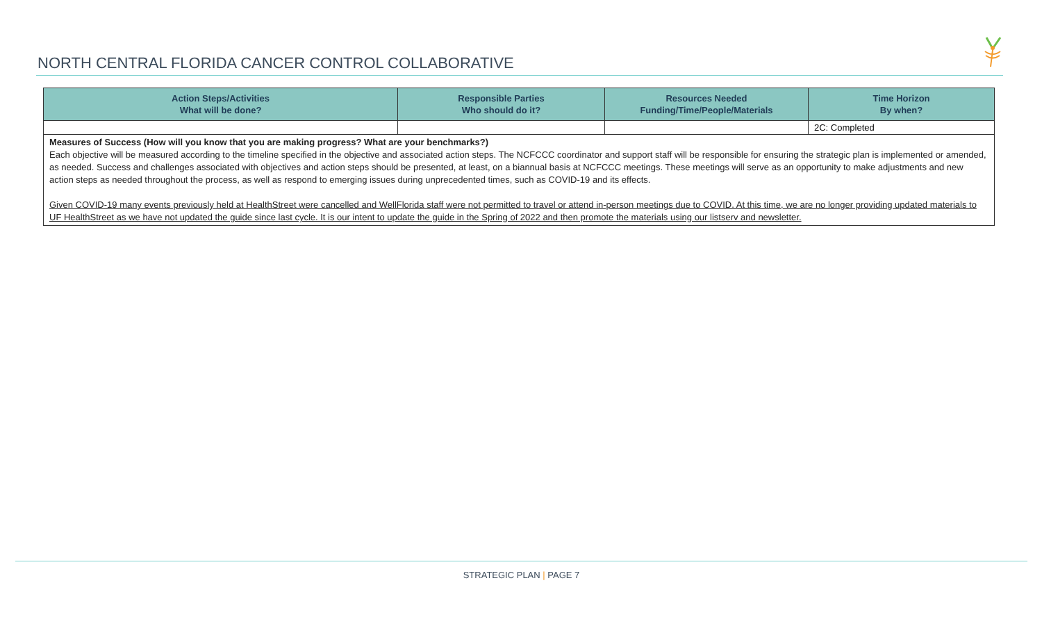NORTH CENTRAL FLORIDA CANCER CONTROL COLLABORATIVE
| Action Steps/Activities What will be done? | Responsible Parties Who should do it? | Resources Needed Funding/Time/People/Materials | Time Horizon By when? |
| --- | --- | --- | --- |
| | | | 2C: Completed |
| Measures of Success (How will you know that you are making progress? What are your benchmarks?) Each objective will be measured according to the timeline specified in the objective and associated action steps. The NCFCCC coordinator and support staff will be responsible for ensuring the strategic plan is implemented or amended, as needed. Success and challenges associated with objectives and action steps should be presented, at least, on a biannual basis at NCFCCC meetings. These meetings will serve as an opportunity to make adjustments and new action steps as needed throughout the process, as well as respond to emerging issues during unprecedented times, such as COVID-19 and its effects. Given COVID-19 many events previously held at HealthStreet were cancelled and WellFlorida staff were not permitted to travel or attend in-person meetings due to COVID. At this time, we are no longer providing updated materials to UF HealthStreet as we have not updated the guide since last cycle. It is our intent to update the guide in the Spring of 2022 and then promote the materials using our listserv and newsletter. | | | |
STRATEGIC PLAN | PAGE 7